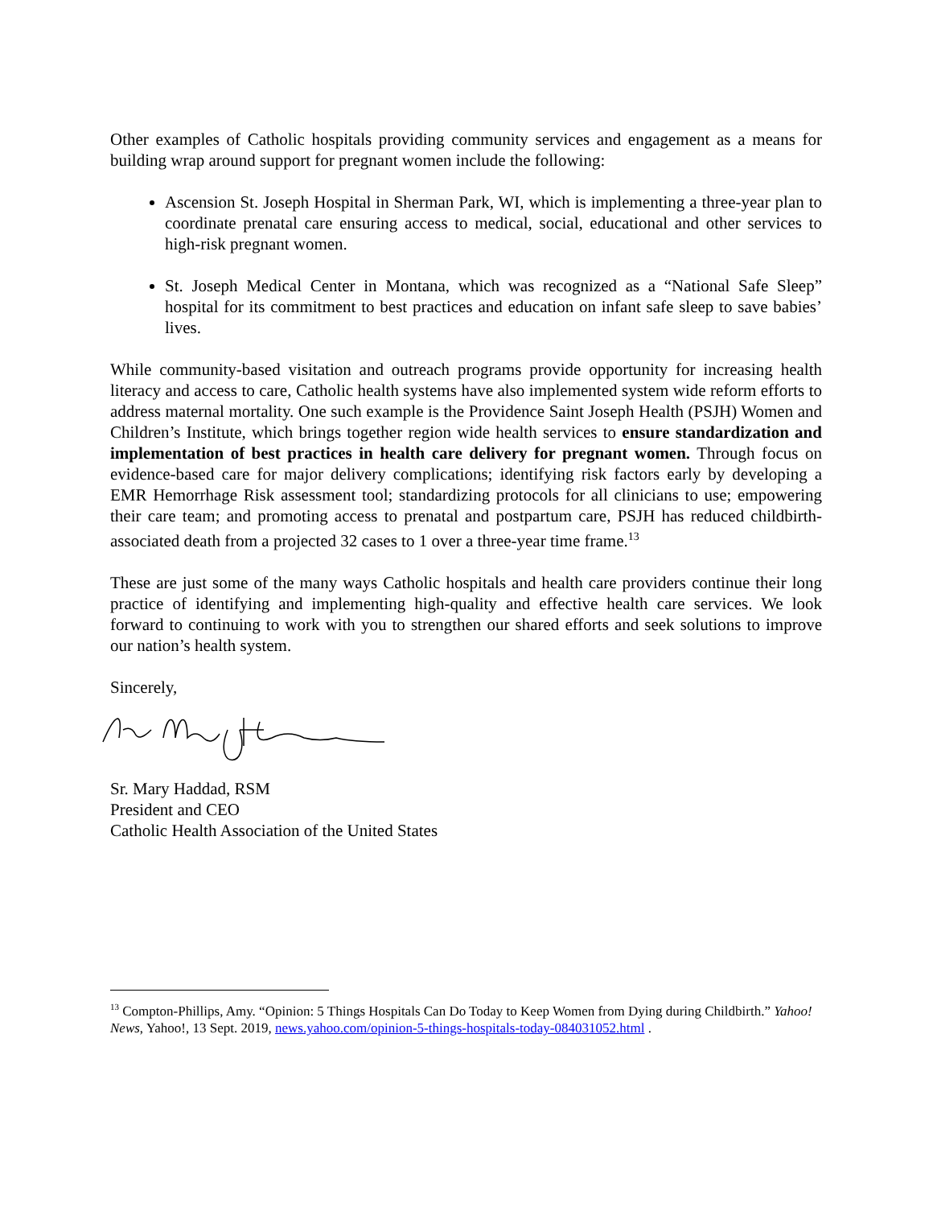Other examples of Catholic hospitals providing community services and engagement as a means for building wrap around support for pregnant women include the following:
Ascension St. Joseph Hospital in Sherman Park, WI, which is implementing a three-year plan to coordinate prenatal care ensuring access to medical, social, educational and other services to high-risk pregnant women.
St. Joseph Medical Center in Montana, which was recognized as a “National Safe Sleep” hospital for its commitment to best practices and education on infant safe sleep to save babies’ lives.
While community-based visitation and outreach programs provide opportunity for increasing health literacy and access to care, Catholic health systems have also implemented system wide reform efforts to address maternal mortality. One such example is the Providence Saint Joseph Health (PSJH) Women and Children’s Institute, which brings together region wide health services to ensure standardization and implementation of best practices in health care delivery for pregnant women. Through focus on evidence-based care for major delivery complications; identifying risk factors early by developing a EMR Hemorrhage Risk assessment tool; standardizing protocols for all clinicians to use; empowering their care team; and promoting access to prenatal and postpartum care, PSJH has reduced childbirth-associated death from a projected 32 cases to 1 over a three-year time frame.<sup>13</sup>
These are just some of the many ways Catholic hospitals and health care providers continue their long practice of identifying and implementing high-quality and effective health care services. We look forward to continuing to work with you to strengthen our shared efforts and seek solutions to improve our nation’s health system.
Sincerely,
Sr. Mary Haddad, RSM
President and CEO
Catholic Health Association of the United States
<sup>13</sup> Compton-Phillips, Amy. “Opinion: 5 Things Hospitals Can Do Today to Keep Women from Dying during Childbirth.” Yahoo! News, Yahoo!, 13 Sept. 2019, news.yahoo.com/opinion-5-things-hospitals-today-084031052.html .